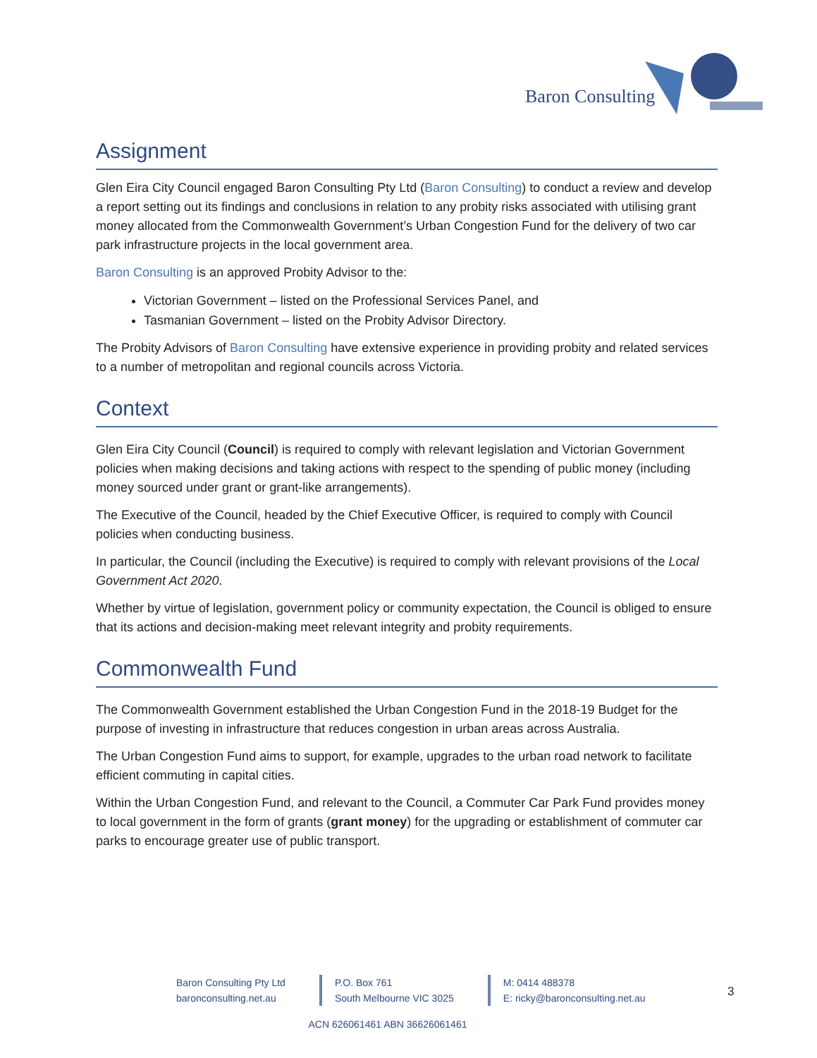Baron Consulting
Assignment
Glen Eira City Council engaged Baron Consulting Pty Ltd (Baron Consulting) to conduct a review and develop a report setting out its findings and conclusions in relation to any probity risks associated with utilising grant money allocated from the Commonwealth Government’s Urban Congestion Fund for the delivery of two car park infrastructure projects in the local government area.
Baron Consulting is an approved Probity Advisor to the:
Victorian Government – listed on the Professional Services Panel, and
Tasmanian Government – listed on the Probity Advisor Directory.
The Probity Advisors of Baron Consulting have extensive experience in providing probity and related services to a number of metropolitan and regional councils across Victoria.
Context
Glen Eira City Council (Council) is required to comply with relevant legislation and Victorian Government policies when making decisions and taking actions with respect to the spending of public money (including money sourced under grant or grant-like arrangements).
The Executive of the Council, headed by the Chief Executive Officer, is required to comply with Council policies when conducting business.
In particular, the Council (including the Executive) is required to comply with relevant provisions of the Local Government Act 2020.
Whether by virtue of legislation, government policy or community expectation, the Council is obliged to ensure that its actions and decision-making meet relevant integrity and probity requirements.
Commonwealth Fund
The Commonwealth Government established the Urban Congestion Fund in the 2018-19 Budget for the purpose of investing in infrastructure that reduces congestion in urban areas across Australia.
The Urban Congestion Fund aims to support, for example, upgrades to the urban road network to facilitate efficient commuting in capital cities.
Within the Urban Congestion Fund, and relevant to the Council, a Commuter Car Park Fund provides money to local government in the form of grants (grant money) for the upgrading or establishment of commuter car parks to encourage greater use of public transport.
Baron Consulting Pty Ltd
baronconsulting.net.au
P.O. Box 761
South Melbourne VIC 3025
M: 0414 488378
E: ricky@baronconsulting.net.au
3
ACN 626061461 ABN 36626061461